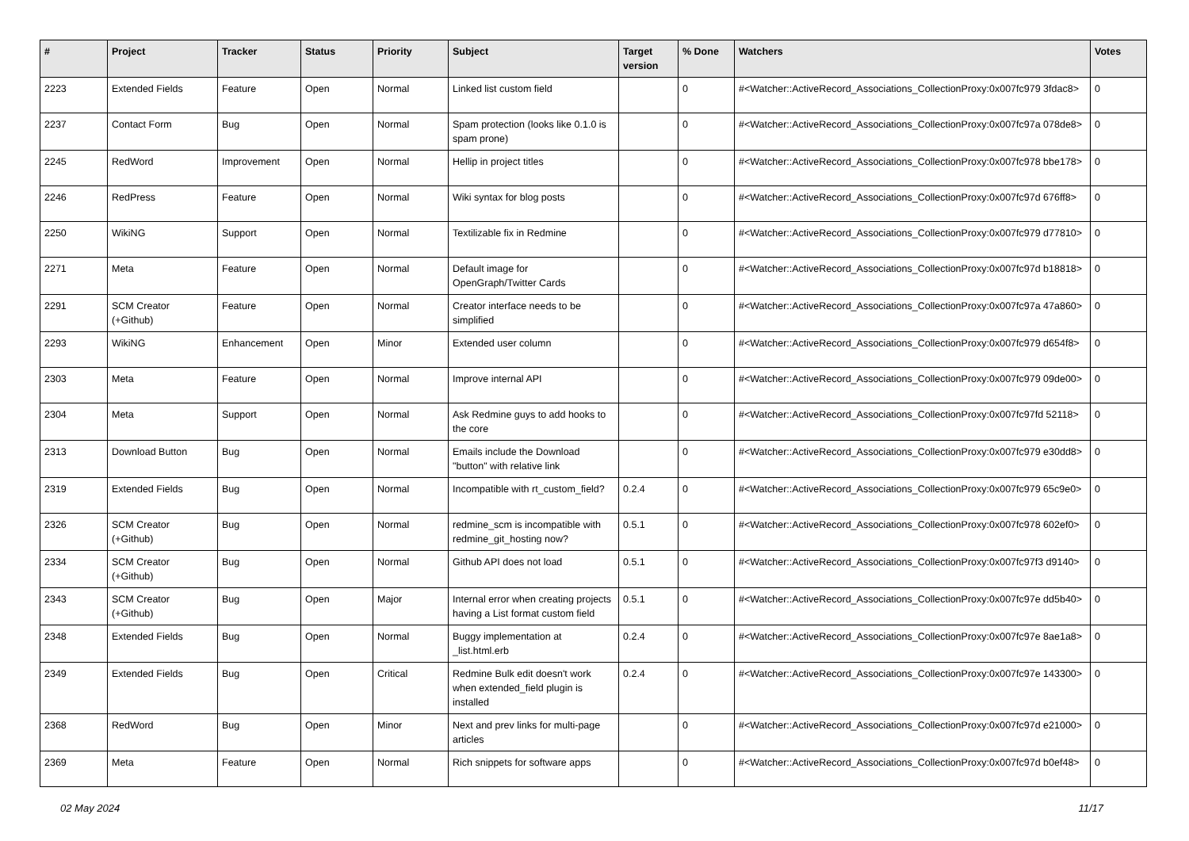| # | Project | Tracker | Status | Priority | Subject | Target version | % Done | Watchers | Votes |
| --- | --- | --- | --- | --- | --- | --- | --- | --- | --- |
| 2223 | Extended Fields | Feature | Open | Normal | Linked list custom field | | 0 | #<Watcher::ActiveRecord_Associations_CollectionProxy:0x007fc979 3fdac8> | 0 |
| 2237 | Contact Form | Bug | Open | Normal | Spam protection (looks like 0.1.0 is spam prone) | | 0 | #<Watcher::ActiveRecord_Associations_CollectionProxy:0x007fc97a 078de8> | 0 |
| 2245 | RedWord | Improvement | Open | Normal | Hellip in project titles | | 0 | #<Watcher::ActiveRecord_Associations_CollectionProxy:0x007fc978 bbe178> | 0 |
| 2246 | RedPress | Feature | Open | Normal | Wiki syntax for blog posts | | 0 | #<Watcher::ActiveRecord_Associations_CollectionProxy:0x007fc97d 676ff8> | 0 |
| 2250 | WikiNG | Support | Open | Normal | Textilizable fix in Redmine | | 0 | #<Watcher::ActiveRecord_Associations_CollectionProxy:0x007fc979 d77810> | 0 |
| 2271 | Meta | Feature | Open | Normal | Default image for OpenGraph/Twitter Cards | | 0 | #<Watcher::ActiveRecord_Associations_CollectionProxy:0x007fc97d b18818> | 0 |
| 2291 | SCM Creator (+Github) | Feature | Open | Normal | Creator interface needs to be simplified | | 0 | #<Watcher::ActiveRecord_Associations_CollectionProxy:0x007fc97a 47a860> | 0 |
| 2293 | WikiNG | Enhancement | Open | Minor | Extended user column | | 0 | #<Watcher::ActiveRecord_Associations_CollectionProxy:0x007fc979 d654f8> | 0 |
| 2303 | Meta | Feature | Open | Normal | Improve internal API | | 0 | #<Watcher::ActiveRecord_Associations_CollectionProxy:0x007fc979 09de00> | 0 |
| 2304 | Meta | Support | Open | Normal | Ask Redmine guys to add hooks to the core | | 0 | #<Watcher::ActiveRecord_Associations_CollectionProxy:0x007fc97fd 52118> | 0 |
| 2313 | Download Button | Bug | Open | Normal | Emails include the Download "button" with relative link | | 0 | #<Watcher::ActiveRecord_Associations_CollectionProxy:0x007fc979 e30dd8> | 0 |
| 2319 | Extended Fields | Bug | Open | Normal | Incompatible with rt_custom_field? | 0.2.4 | 0 | #<Watcher::ActiveRecord_Associations_CollectionProxy:0x007fc979 65c9e0> | 0 |
| 2326 | SCM Creator (+Github) | Bug | Open | Normal | redmine_scm is incompatible with redmine_git_hosting now? | 0.5.1 | 0 | #<Watcher::ActiveRecord_Associations_CollectionProxy:0x007fc978 602ef0> | 0 |
| 2334 | SCM Creator (+Github) | Bug | Open | Normal | Github API does not load | 0.5.1 | 0 | #<Watcher::ActiveRecord_Associations_CollectionProxy:0x007fc97f3 d9140> | 0 |
| 2343 | SCM Creator (+Github) | Bug | Open | Major | Internal error when creating projects having a List format custom field | 0.5.1 | 0 | #<Watcher::ActiveRecord_Associations_CollectionProxy:0x007fc97e dd5b40> | 0 |
| 2348 | Extended Fields | Bug | Open | Normal | Buggy implementation at _list.html.erb | 0.2.4 | 0 | #<Watcher::ActiveRecord_Associations_CollectionProxy:0x007fc97e 8ae1a8> | 0 |
| 2349 | Extended Fields | Bug | Open | Critical | Redmine Bulk edit doesn't work when extended_field plugin is installed | 0.2.4 | 0 | #<Watcher::ActiveRecord_Associations_CollectionProxy:0x007fc97e 143300> | 0 |
| 2368 | RedWord | Bug | Open | Minor | Next and prev links for multi-page articles | | 0 | #<Watcher::ActiveRecord_Associations_CollectionProxy:0x007fc97d e21000> | 0 |
| 2369 | Meta | Feature | Open | Normal | Rich snippets for software apps | | 0 | #<Watcher::ActiveRecord_Associations_CollectionProxy:0x007fc97d b0ef48> | 0 |
02 May 2024 11/17